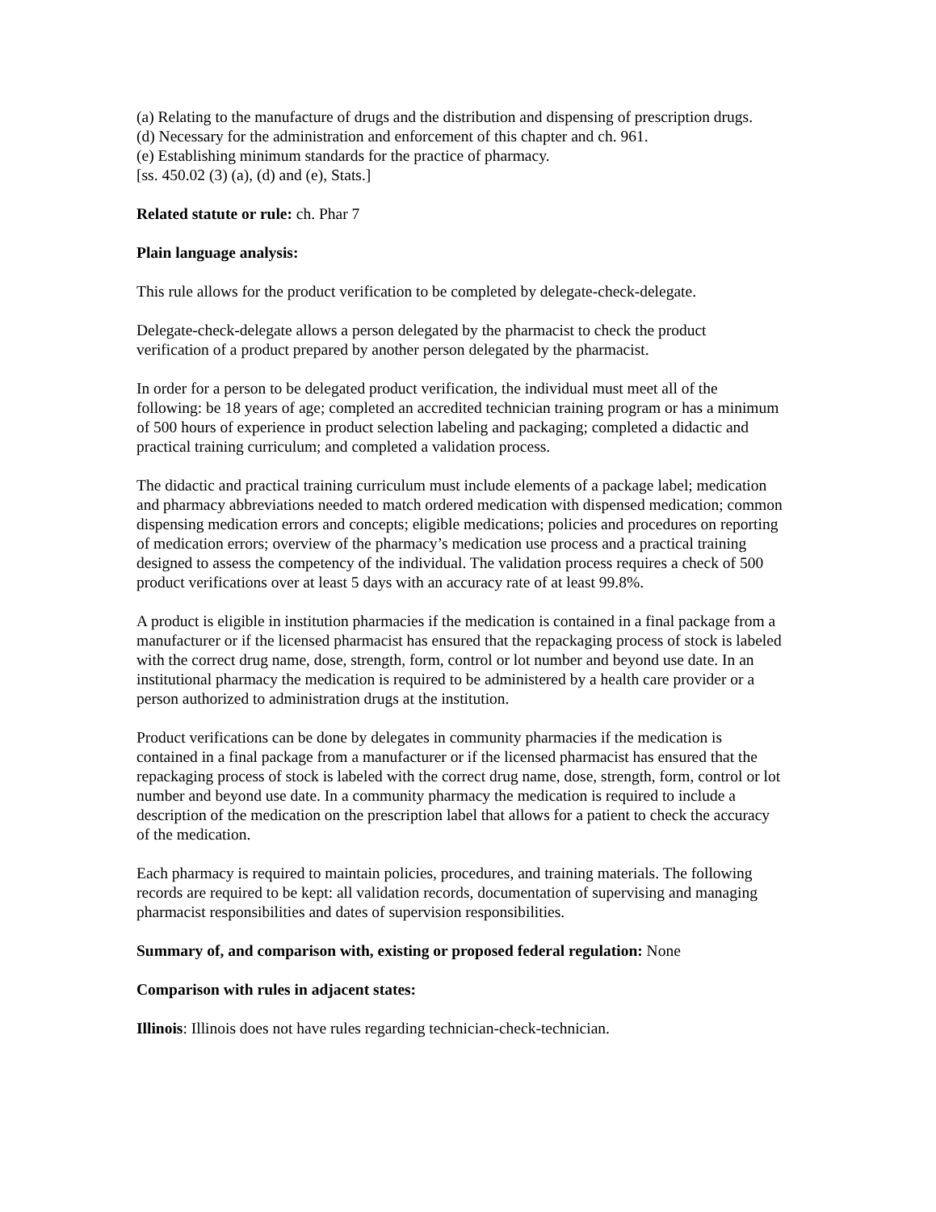(a) Relating to the manufacture of drugs and the distribution and dispensing of prescription drugs.
(d) Necessary for the administration and enforcement of this chapter and ch. 961.
(e) Establishing minimum standards for the practice of pharmacy.
[ss. 450.02 (3) (a), (d) and (e), Stats.]
Related statute or rule: ch. Phar 7
Plain language analysis:
This rule allows for the product verification to be completed by delegate-check-delegate.
Delegate-check-delegate allows a person delegated by the pharmacist to check the product verification of a product prepared by another person delegated by the pharmacist.
In order for a person to be delegated product verification, the individual must meet all of the following: be 18 years of age; completed an accredited technician training program or has a minimum of 500 hours of experience in product selection labeling and packaging; completed a didactic and practical training curriculum; and completed a validation process.
The didactic and practical training curriculum must include elements of a package label; medication and pharmacy abbreviations needed to match ordered medication with dispensed medication; common dispensing medication errors and concepts; eligible medications; policies and procedures on reporting of medication errors; overview of the pharmacy’s medication use process and a practical training designed to assess the competency of the individual. The validation process requires a check of 500 product verifications over at least 5 days with an accuracy rate of at least 99.8%.
A product is eligible in institution pharmacies if the medication is contained in a final package from a manufacturer or if the licensed pharmacist has ensured that the repackaging process of stock is labeled with the correct drug name, dose, strength, form, control or lot number and beyond use date. In an institutional pharmacy the medication is required to be administered by a health care provider or a person authorized to administration drugs at the institution.
Product verifications can be done by delegates in community pharmacies if the medication is contained in a final package from a manufacturer or if the licensed pharmacist has ensured that the repackaging process of stock is labeled with the correct drug name, dose, strength, form, control or lot number and beyond use date. In a community pharmacy the medication is required to include a description of the medication on the prescription label that allows for a patient to check the accuracy of the medication.
Each pharmacy is required to maintain policies, procedures, and training materials. The following records are required to be kept: all validation records, documentation of supervising and managing pharmacist responsibilities and dates of supervision responsibilities.
Summary of, and comparison with, existing or proposed federal regulation: None
Comparison with rules in adjacent states:
Illinois: Illinois does not have rules regarding technician-check-technician.